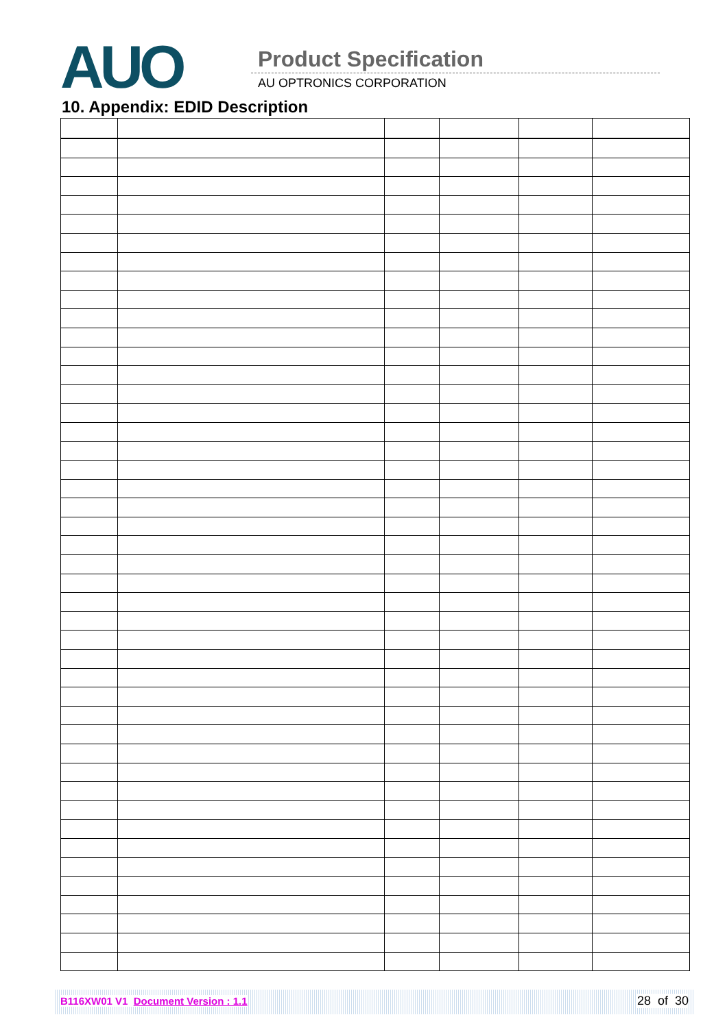AUO Product Specification
AU OPTRONICS CORPORATION
10. Appendix: EDID Description
B116XW01 V1 Document Version : 1.1 28 of 30